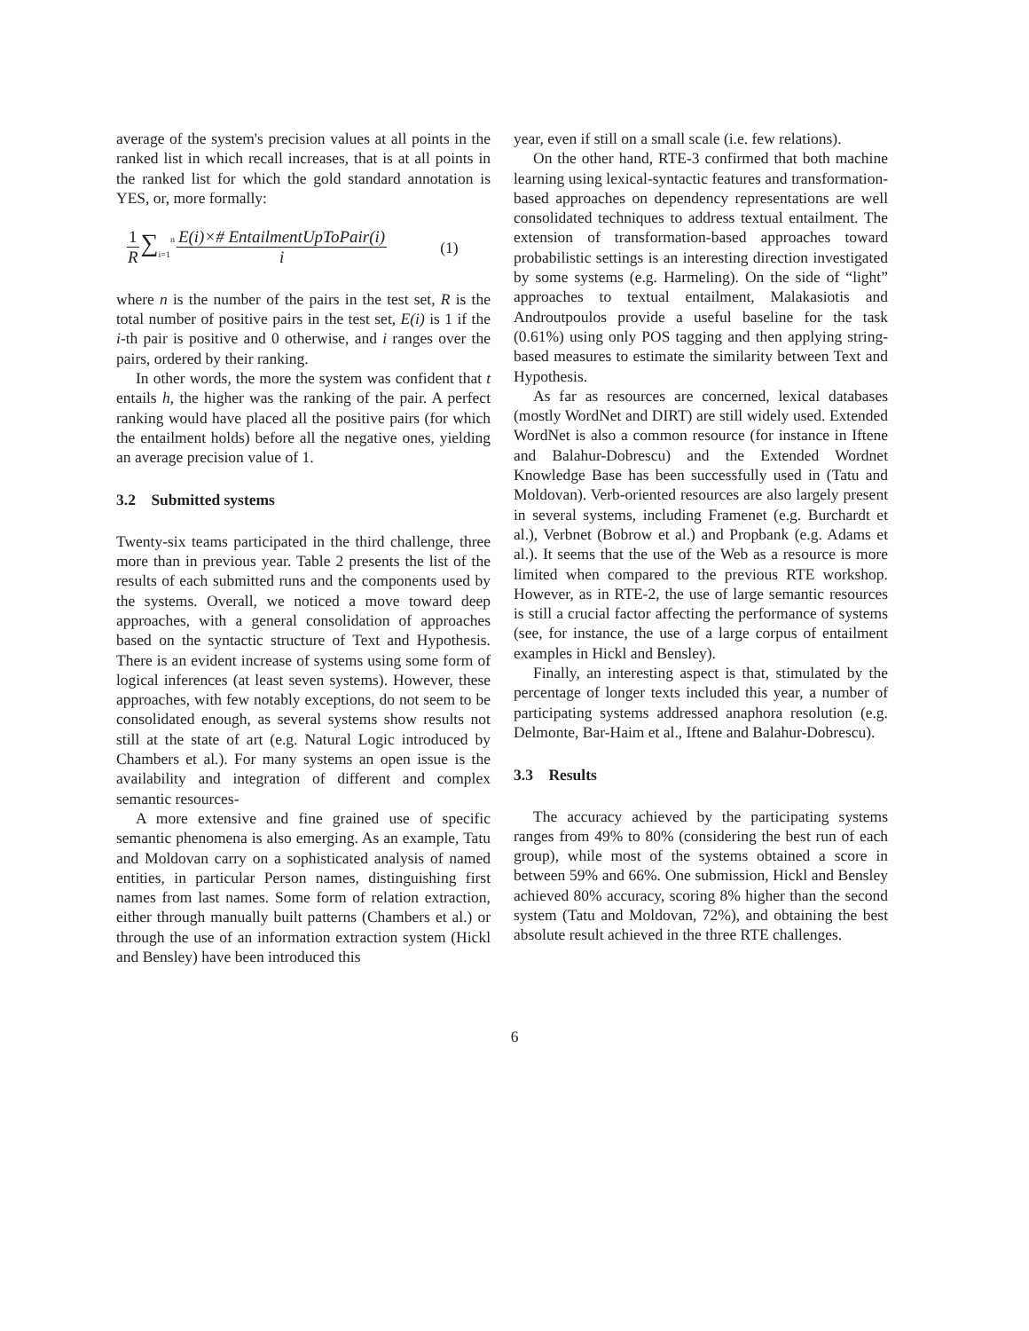average of the system's precision values at all points in the ranked list in which recall increases, that is at all points in the ranked list for which the gold standard annotation is YES, or, more formally:
1 R ∑<sub>i=1</sub><sup>n</sup> E(i)×# EntailmentUpToPair(i) i (1)
where n is the number of the pairs in the test set, R is the total number of positive pairs in the test set, E(i) is 1 if the i-th pair is positive and 0 otherwise, and i ranges over the pairs, ordered by their ranking.
In other words, the more the system was confident that t entails h, the higher was the ranking of the pair. A perfect ranking would have placed all the positive pairs (for which the entailment holds) before all the negative ones, yielding an average precision value of 1.
3.2 Submitted systems
Twenty-six teams participated in the third challenge, three more than in previous year. Table 2 presents the list of the results of each submitted runs and the components used by the systems. Overall, we noticed a move toward deep approaches, with a general consolidation of approaches based on the syntactic structure of Text and Hypothesis. There is an evident increase of systems using some form of logical inferences (at least seven systems). However, these approaches, with few notably exceptions, do not seem to be consolidated enough, as several systems show results not still at the state of art (e.g. Natural Logic introduced by Chambers et al.). For many systems an open issue is the availability and integration of different and complex semantic resources-
A more extensive and fine grained use of specific semantic phenomena is also emerging. As an example, Tatu and Moldovan carry on a sophisticated analysis of named entities, in particular Person names, distinguishing first names from last names. Some form of relation extraction, either through manually built patterns (Chambers et al.) or through the use of an information extraction system (Hickl and Bensley) have been introduced this
year, even if still on a small scale (i.e. few relations).
On the other hand, RTE-3 confirmed that both machine learning using lexical-syntactic features and transformation-based approaches on dependency representations are well consolidated techniques to address textual entailment. The extension of transformation-based approaches toward probabilistic settings is an interesting direction investigated by some systems (e.g. Harmeling). On the side of “light” approaches to textual entailment, Malakasiotis and Androutpoulos provide a useful baseline for the task (0.61%) using only POS tagging and then applying string-based measures to estimate the similarity between Text and Hypothesis.
As far as resources are concerned, lexical databases (mostly WordNet and DIRT) are still widely used. Extended WordNet is also a common resource (for instance in Iftene and Balahur-Dobrescu) and the Extended Wordnet Knowledge Base has been successfully used in (Tatu and Moldovan). Verb-oriented resources are also largely present in several systems, including Framenet (e.g. Burchardt et al.), Verbnet (Bobrow et al.) and Propbank (e.g. Adams et al.). It seems that the use of the Web as a resource is more limited when compared to the previous RTE workshop. However, as in RTE-2, the use of large semantic resources is still a crucial factor affecting the performance of systems (see, for instance, the use of a large corpus of entailment examples in Hickl and Bensley).
Finally, an interesting aspect is that, stimulated by the percentage of longer texts included this year, a number of participating systems addressed anaphora resolution (e.g. Delmonte, Bar-Haim et al., Iftene and Balahur-Dobrescu).
3.3 Results
The accuracy achieved by the participating systems ranges from 49% to 80% (considering the best run of each group), while most of the systems obtained a score in between 59% and 66%. One submission, Hickl and Bensley achieved 80% accuracy, scoring 8% higher than the second system (Tatu and Moldovan, 72%), and obtaining the best absolute result achieved in the three RTE challenges.
6